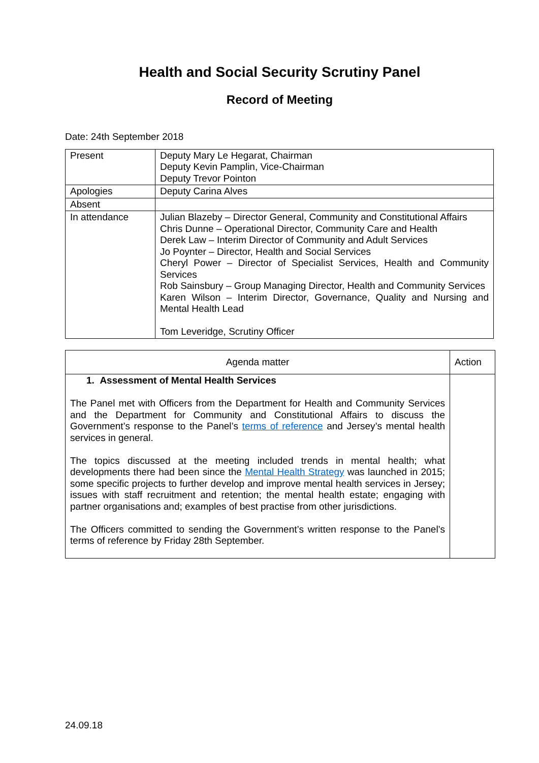Health and Social Security Scrutiny Panel
Record of Meeting
Date: 24th September 2018
| Present | Deputy Mary Le Hegarat, Chairman Deputy Kevin Pamplin, Vice-Chairman Deputy Trevor Pointon |
| Apologies | Deputy Carina Alves |
| Absent | |
| In attendance | Julian Blazeby – Director General, Community and Constitutional Affairs Chris Dunne – Operational Director, Community Care and Health Derek Law – Interim Director of Community and Adult Services Jo Poynter – Director, Health and Social Services Cheryl Power – Director of Specialist Services, Health and Community Services Rob Sainsbury – Group Managing Director, Health and Community Services Karen Wilson – Interim Director, Governance, Quality and Nursing and Mental Health Lead Tom Leveridge, Scrutiny Officer |
| Agenda matter | Action |
| --- | --- |
| 1. Assessment of Mental Health Services The Panel met with Officers from the Department for Health and Community Services and the Department for Community and Constitutional Affairs to discuss the Government’s response to the Panel’s terms of reference and Jersey’s mental health services in general. The topics discussed at the meeting included trends in mental health; what developments there had been since the Mental Health Strategy was launched in 2015; some specific projects to further develop and improve mental health services in Jersey; issues with staff recruitment and retention; the mental health estate; engaging with partner organisations and; examples of best practise from other jurisdictions. The Officers committed to sending the Government’s written response to the Panel’s terms of reference by Friday 28th September. | |
24.09.18